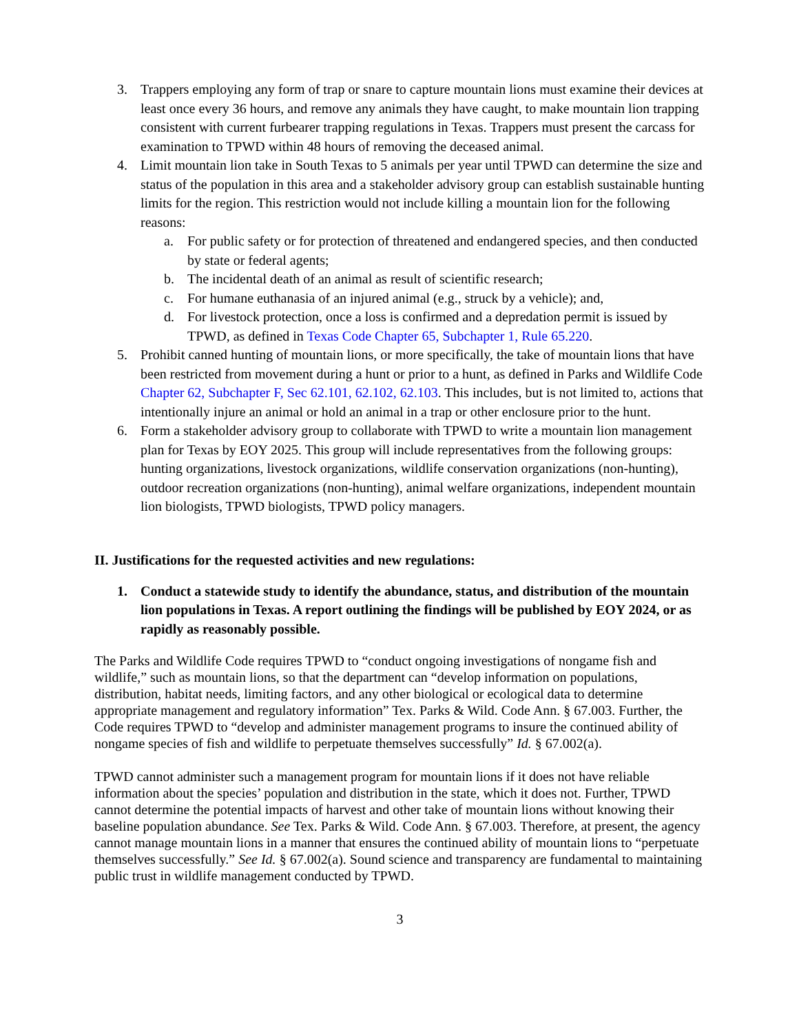3. Trappers employing any form of trap or snare to capture mountain lions must examine their devices at least once every 36 hours, and remove any animals they have caught, to make mountain lion trapping consistent with current furbearer trapping regulations in Texas. Trappers must present the carcass for examination to TPWD within 48 hours of removing the deceased animal.
4. Limit mountain lion take in South Texas to 5 animals per year until TPWD can determine the size and status of the population in this area and a stakeholder advisory group can establish sustainable hunting limits for the region. This restriction would not include killing a mountain lion for the following reasons:
a. For public safety or for protection of threatened and endangered species, and then conducted by state or federal agents;
b. The incidental death of an animal as result of scientific research;
c. For humane euthanasia of an injured animal (e.g., struck by a vehicle); and,
d. For livestock protection, once a loss is confirmed and a depredation permit is issued by TPWD, as defined in Texas Code Chapter 65, Subchapter 1, Rule 65.220.
5. Prohibit canned hunting of mountain lions, or more specifically, the take of mountain lions that have been restricted from movement during a hunt or prior to a hunt, as defined in Parks and Wildlife Code Chapter 62, Subchapter F, Sec 62.101, 62.102, 62.103. This includes, but is not limited to, actions that intentionally injure an animal or hold an animal in a trap or other enclosure prior to the hunt.
6. Form a stakeholder advisory group to collaborate with TPWD to write a mountain lion management plan for Texas by EOY 2025. This group will include representatives from the following groups: hunting organizations, livestock organizations, wildlife conservation organizations (non-hunting), outdoor recreation organizations (non-hunting), animal welfare organizations, independent mountain lion biologists, TPWD biologists, TPWD policy managers.
II. Justifications for the requested activities and new regulations:
1. Conduct a statewide study to identify the abundance, status, and distribution of the mountain lion populations in Texas. A report outlining the findings will be published by EOY 2024, or as rapidly as reasonably possible.
The Parks and Wildlife Code requires TPWD to “conduct ongoing investigations of nongame fish and wildlife,” such as mountain lions, so that the department can “develop information on populations, distribution, habitat needs, limiting factors, and any other biological or ecological data to determine appropriate management and regulatory information” Tex. Parks & Wild. Code Ann. § 67.003. Further, the Code requires TPWD to “develop and administer management programs to insure the continued ability of nongame species of fish and wildlife to perpetuate themselves successfully” Id. § 67.002(a).
TPWD cannot administer such a management program for mountain lions if it does not have reliable information about the species’ population and distribution in the state, which it does not. Further, TPWD cannot determine the potential impacts of harvest and other take of mountain lions without knowing their baseline population abundance. See Tex. Parks & Wild. Code Ann. § 67.003. Therefore, at present, the agency cannot manage mountain lions in a manner that ensures the continued ability of mountain lions to “perpetuate themselves successfully.” See Id. § 67.002(a). Sound science and transparency are fundamental to maintaining public trust in wildlife management conducted by TPWD.
3